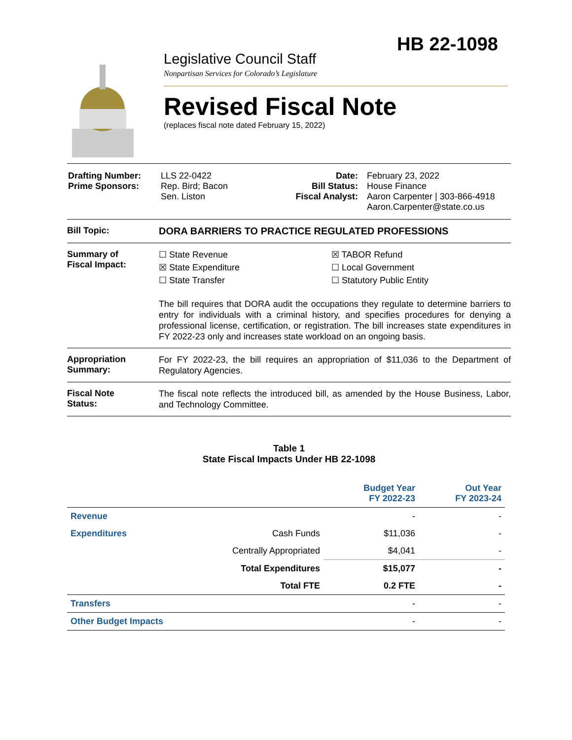HB 22-1098
Legislative Council Staff
Nonpartisan Services for Colorado’s Legislature
Revised Fiscal Note
(replaces fiscal note dated February 15, 2022)
| Drafting Number: Prime Sponsors: | LLS 22-0422 Rep. Bird; Bacon Sen. Liston | Date: Bill Status: Fiscal Analyst: | February 23, 2022 House Finance Aaron Carpenter / 303-866-4918 Aaron.Carpenter@state.co.us |
Bill Topic: DORA BARRIERS TO PRACTICE REGULATED PROFESSIONS
Summary of
Fiscal Impact:
☐ State Revenue
☒ TABOR Refund
☒ State Expenditure
☐ Local Government
☐ State Transfer
☐ Statutory Public Entity
The bill requires that DORA audit the occupations they regulate to determine barriers to entry for individuals with a criminal history, and specifies procedures for denying a professional license, certification, or registration. The bill increases state expenditures in FY 2022-23 only and increases state workload on an ongoing basis.
Appropriation
Summary:
For FY 2022-23, the bill requires an appropriation of $11,036 to the Department of Regulatory Agencies.
Fiscal Note
Status:
The fiscal note reflects the introduced bill, as amended by the House Business, Labor, and Technology Committee.
Table 1
State Fiscal Impacts Under HB 22-1098
| | | Budget Year FY 2022-23 | Out Year FY 2023-24 |
| --- | --- | --- | --- |
| Revenue | | - | - |
| Expenditures | Cash Funds | $11,036 | - |
| | Centrally Appropriated | $4,041 | - |
| | Total Expenditures | $15,077 | - |
| | Total FTE | 0.2 FTE | - |
| Transfers | | - | - |
| Other Budget Impacts | | - | - |